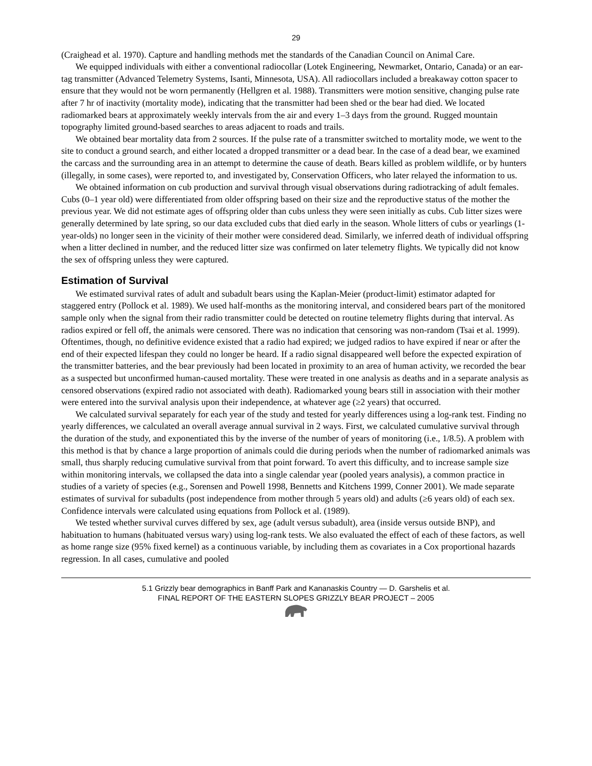29
(Craighead et al. 1970). Capture and handling methods met the standards of the Canadian Council on Animal Care.
We equipped individuals with either a conventional radiocollar (Lotek Engineering, Newmarket, Ontario, Canada) or an ear-tag transmitter (Advanced Telemetry Systems, Isanti, Minnesota, USA). All radiocollars included a breakaway cotton spacer to ensure that they would not be worn permanently (Hellgren et al. 1988). Transmitters were motion sensitive, changing pulse rate after 7 hr of inactivity (mortality mode), indicating that the transmitter had been shed or the bear had died. We located radiomarked bears at approximately weekly intervals from the air and every 1–3 days from the ground. Rugged mountain topography limited ground-based searches to areas adjacent to roads and trails.
We obtained bear mortality data from 2 sources. If the pulse rate of a transmitter switched to mortality mode, we went to the site to conduct a ground search, and either located a dropped transmitter or a dead bear. In the case of a dead bear, we examined the carcass and the surrounding area in an attempt to determine the cause of death. Bears killed as problem wildlife, or by hunters (illegally, in some cases), were reported to, and investigated by, Conservation Officers, who later relayed the information to us.
We obtained information on cub production and survival through visual observations during radiotracking of adult females. Cubs (0–1 year old) were differentiated from older offspring based on their size and the reproductive status of the mother the previous year. We did not estimate ages of offspring older than cubs unless they were seen initially as cubs. Cub litter sizes were generally determined by late spring, so our data excluded cubs that died early in the season. Whole litters of cubs or yearlings (1-year-olds) no longer seen in the vicinity of their mother were considered dead. Similarly, we inferred death of individual offspring when a litter declined in number, and the reduced litter size was confirmed on later telemetry flights. We typically did not know the sex of offspring unless they were captured.
Estimation of Survival
We estimated survival rates of adult and subadult bears using the Kaplan-Meier (product-limit) estimator adapted for staggered entry (Pollock et al. 1989). We used half-months as the monitoring interval, and considered bears part of the monitored sample only when the signal from their radio transmitter could be detected on routine telemetry flights during that interval. As radios expired or fell off, the animals were censored. There was no indication that censoring was non-random (Tsai et al. 1999). Oftentimes, though, no definitive evidence existed that a radio had expired; we judged radios to have expired if near or after the end of their expected lifespan they could no longer be heard. If a radio signal disappeared well before the expected expiration of the transmitter batteries, and the bear previously had been located in proximity to an area of human activity, we recorded the bear as a suspected but unconfirmed human-caused mortality. These were treated in one analysis as deaths and in a separate analysis as censored observations (expired radio not associated with death). Radiomarked young bears still in association with their mother were entered into the survival analysis upon their independence, at whatever age (≥2 years) that occurred.
We calculated survival separately for each year of the study and tested for yearly differences using a log-rank test. Finding no yearly differences, we calculated an overall average annual survival in 2 ways. First, we calculated cumulative survival through the duration of the study, and exponentiated this by the inverse of the number of years of monitoring (i.e., 1/8.5). A problem with this method is that by chance a large proportion of animals could die during periods when the number of radiomarked animals was small, thus sharply reducing cumulative survival from that point forward. To avert this difficulty, and to increase sample size within monitoring intervals, we collapsed the data into a single calendar year (pooled years analysis), a common practice in studies of a variety of species (e.g., Sorensen and Powell 1998, Bennetts and Kitchens 1999, Conner 2001). We made separate estimates of survival for subadults (post independence from mother through 5 years old) and adults (≥6 years old) of each sex. Confidence intervals were calculated using equations from Pollock et al. (1989).
We tested whether survival curves differed by sex, age (adult versus subadult), area (inside versus outside BNP), and habituation to humans (habituated versus wary) using log-rank tests. We also evaluated the effect of each of these factors, as well as home range size (95% fixed kernel) as a continuous variable, by including them as covariates in a Cox proportional hazards regression. In all cases, cumulative and pooled
5.1 Grizzly bear demographics in Banff Park and Kananaskis Country — D. Garshelis et al.
FINAL REPORT OF THE EASTERN SLOPES GRIZZLY BEAR PROJECT – 2005